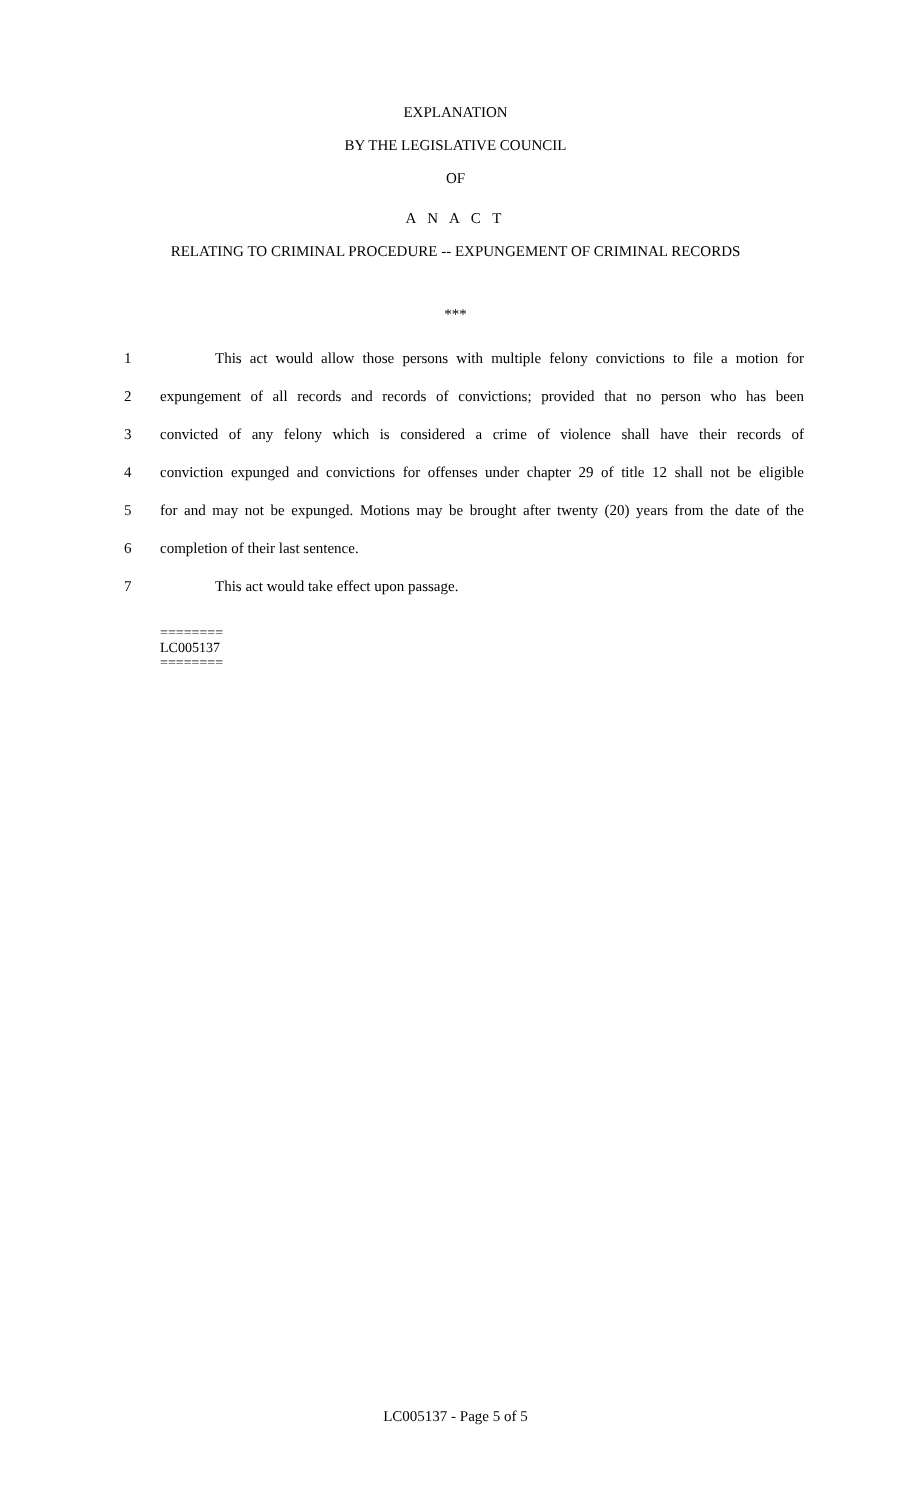EXPLANATION
BY THE LEGISLATIVE COUNCIL
OF
A N A C T
RELATING TO CRIMINAL PROCEDURE -- EXPUNGEMENT OF CRIMINAL RECORDS
***
1 This act would allow those persons with multiple felony convictions to file a motion for
2 expungement of all records and records of convictions; provided that no person who has been
3 convicted of any felony which is considered a crime of violence shall have their records of
4 conviction expunged and convictions for offenses under chapter 29 of title 12 shall not be eligible
5 for and may not be expunged. Motions may be brought after twenty (20) years from the date of the
6 completion of their last sentence.
7 This act would take effect upon passage.
========
LC005137
========
LC005137 - Page 5 of 5